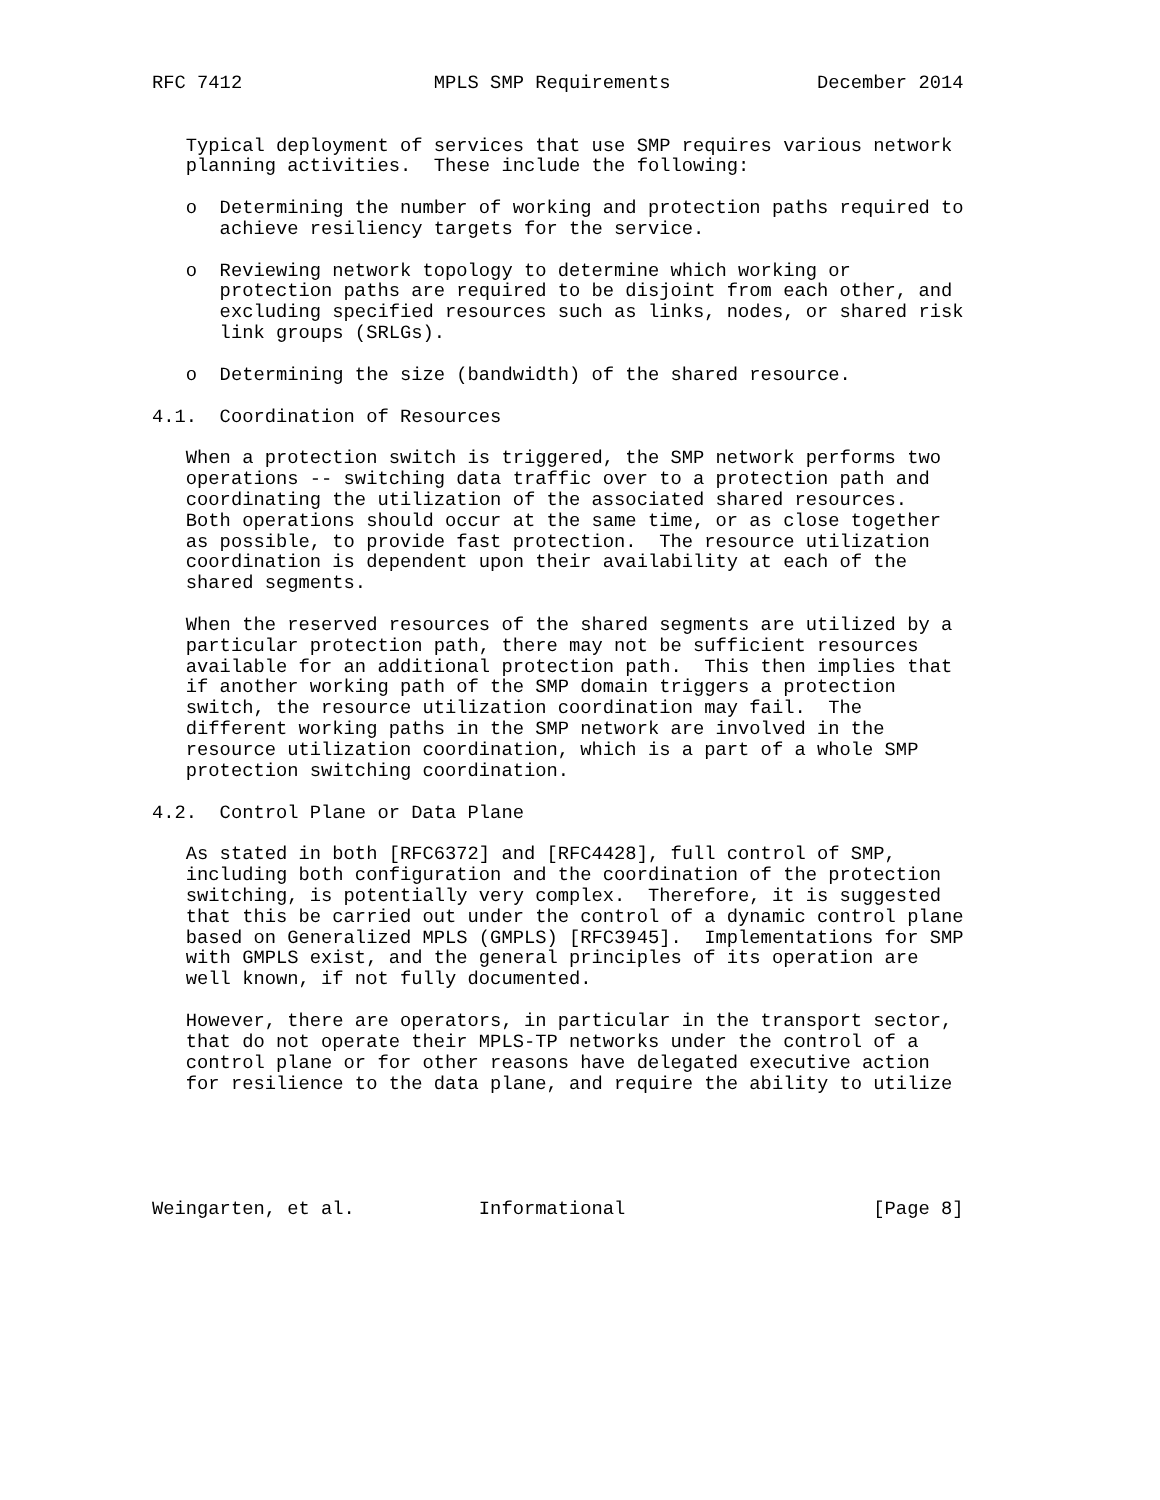RFC 7412                 MPLS SMP Requirements             December 2014


   Typical deployment of services that use SMP requires various network
   planning activities.  These include the following:

   o  Determining the number of working and protection paths required to
      achieve resiliency targets for the service.

   o  Reviewing network topology to determine which working or
      protection paths are required to be disjoint from each other, and
      excluding specified resources such as links, nodes, or shared risk
      link groups (SRLGs).

   o  Determining the size (bandwidth) of the shared resource.

4.1.  Coordination of Resources

   When a protection switch is triggered, the SMP network performs two
   operations -- switching data traffic over to a protection path and
   coordinating the utilization of the associated shared resources.
   Both operations should occur at the same time, or as close together
   as possible, to provide fast protection.  The resource utilization
   coordination is dependent upon their availability at each of the
   shared segments.

   When the reserved resources of the shared segments are utilized by a
   particular protection path, there may not be sufficient resources
   available for an additional protection path.  This then implies that
   if another working path of the SMP domain triggers a protection
   switch, the resource utilization coordination may fail.  The
   different working paths in the SMP network are involved in the
   resource utilization coordination, which is a part of a whole SMP
   protection switching coordination.

4.2.  Control Plane or Data Plane

   As stated in both [RFC6372] and [RFC4428], full control of SMP,
   including both configuration and the coordination of the protection
   switching, is potentially very complex.  Therefore, it is suggested
   that this be carried out under the control of a dynamic control plane
   based on Generalized MPLS (GMPLS) [RFC3945].  Implementations for SMP
   with GMPLS exist, and the general principles of its operation are
   well known, if not fully documented.

   However, there are operators, in particular in the transport sector,
   that do not operate their MPLS-TP networks under the control of a
   control plane or for other reasons have delegated executive action
   for resilience to the data plane, and require the ability to utilize





Weingarten, et al.           Informational                      [Page 8]